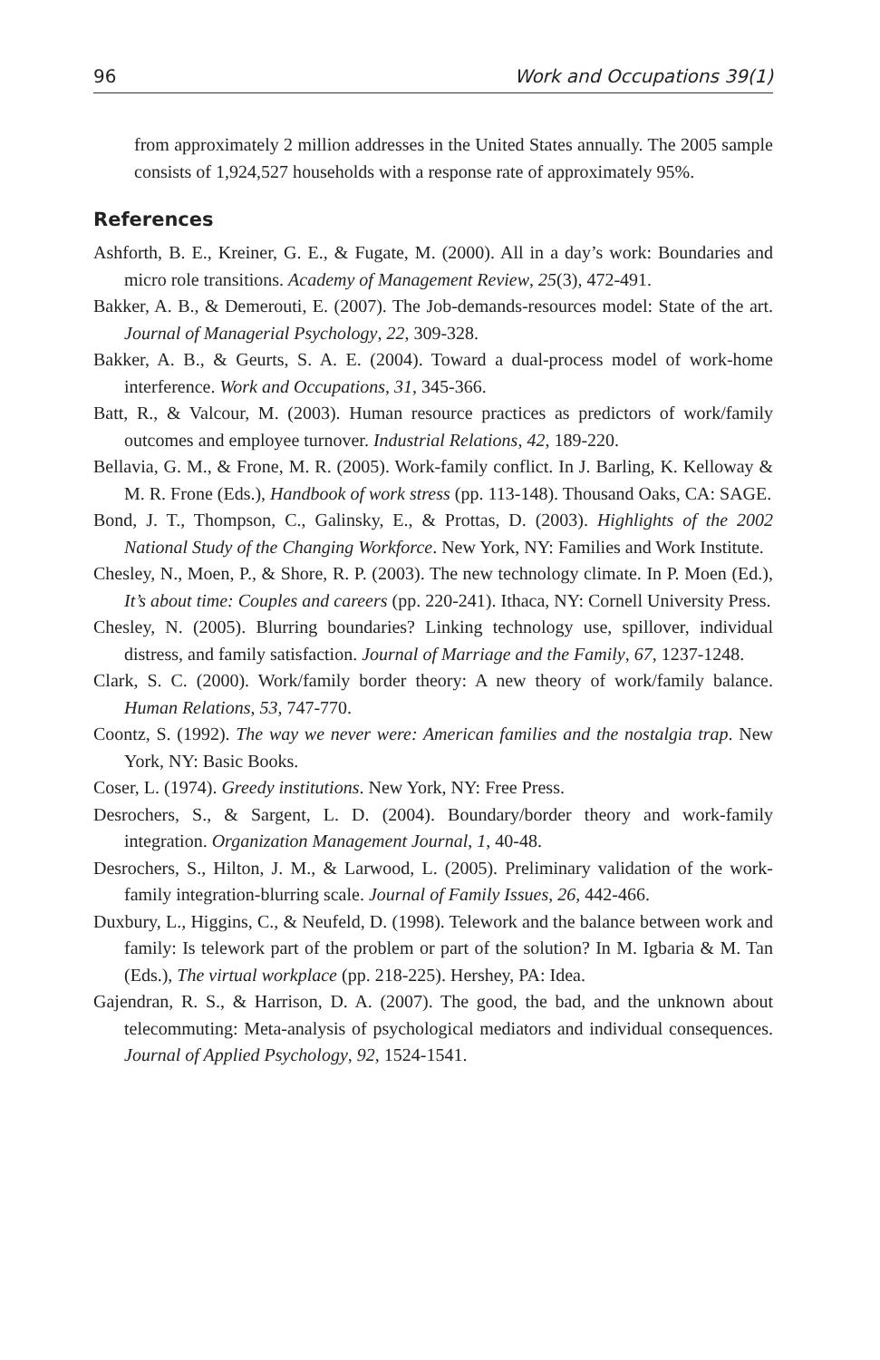96 Work and Occupations 39(1)
from approximately 2 million addresses in the United States annually. The 2005 sample consists of 1,924,527 households with a response rate of approximately 95%.
References
Ashforth, B. E., Kreiner, G. E., & Fugate, M. (2000). All in a day’s work: Boundaries and micro role transitions. Academy of Management Review, 25(3), 472-491.
Bakker, A. B., & Demerouti, E. (2007). The Job-demands-resources model: State of the art. Journal of Managerial Psychology, 22, 309-328.
Bakker, A. B., & Geurts, S. A. E. (2004). Toward a dual-process model of work-home interference. Work and Occupations, 31, 345-366.
Batt, R., & Valcour, M. (2003). Human resource practices as predictors of work/family outcomes and employee turnover. Industrial Relations, 42, 189-220.
Bellavia, G. M., & Frone, M. R. (2005). Work-family conflict. In J. Barling, K. Kelloway & M. R. Frone (Eds.), Handbook of work stress (pp. 113-148). Thousand Oaks, CA: SAGE.
Bond, J. T., Thompson, C., Galinsky, E., & Prottas, D. (2003). Highlights of the 2002 National Study of the Changing Workforce. New York, NY: Families and Work Institute.
Chesley, N., Moen, P., & Shore, R. P. (2003). The new technology climate. In P. Moen (Ed.), It’s about time: Couples and careers (pp. 220-241). Ithaca, NY: Cornell University Press.
Chesley, N. (2005). Blurring boundaries? Linking technology use, spillover, individual distress, and family satisfaction. Journal of Marriage and the Family, 67, 1237-1248.
Clark, S. C. (2000). Work/family border theory: A new theory of work/family balance. Human Relations, 53, 747-770.
Coontz, S. (1992). The way we never were: American families and the nostalgia trap. New York, NY: Basic Books.
Coser, L. (1974). Greedy institutions. New York, NY: Free Press.
Desrochers, S., & Sargent, L. D. (2004). Boundary/border theory and work-family integration. Organization Management Journal, 1, 40-48.
Desrochers, S., Hilton, J. M., & Larwood, L. (2005). Preliminary validation of the work-family integration-blurring scale. Journal of Family Issues, 26, 442-466.
Duxbury, L., Higgins, C., & Neufeld, D. (1998). Telework and the balance between work and family: Is telework part of the problem or part of the solution? In M. Igbaria & M. Tan (Eds.), The virtual workplace (pp. 218-225). Hershey, PA: Idea.
Gajendran, R. S., & Harrison, D. A. (2007). The good, the bad, and the unknown about telecommuting: Meta-analysis of psychological mediators and individual consequences. Journal of Applied Psychology, 92, 1524-1541.